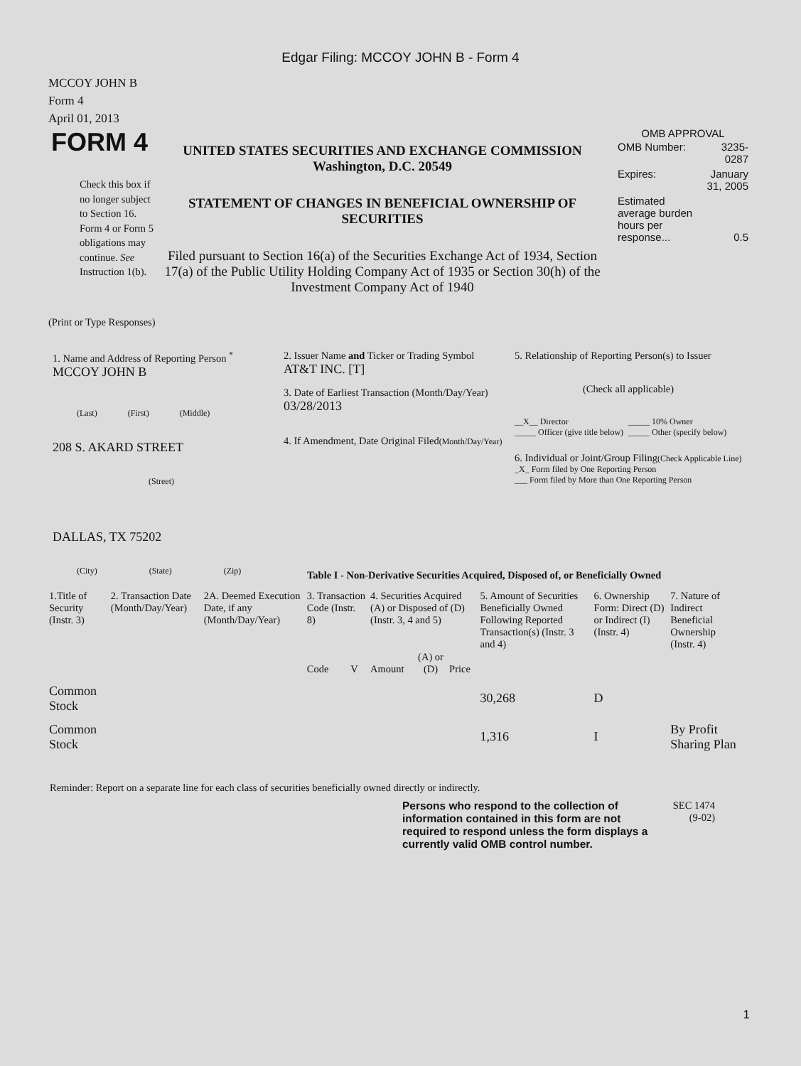Edgar Filing: MCCOY JOHN B - Form 4
MCCOY JOHN B
Form 4
April 01, 2013
FORM 4
Check this box if no longer subject to Section 16. Form 4 or Form 5 obligations may continue. See Instruction 1(b).
UNITED STATES SECURITIES AND EXCHANGE COMMISSION
Washington, D.C. 20549
STATEMENT OF CHANGES IN BENEFICIAL OWNERSHIP OF SECURITIES
Filed pursuant to Section 16(a) of the Securities Exchange Act of 1934, Section 17(a) of the Public Utility Holding Company Act of 1935 or Section 30(h) of the Investment Company Act of 1940
OMB APPROVAL
| OMB Number: | 3235-0287 |
| Expires: | January 31, 2005 |
| Estimated average burden hours per response... | 0.5 |
(Print or Type Responses)
1. Name and Address of Reporting Person <sup>*</sup>
MCCOY JOHN B
(Last) (First) (Middle)
208 S. AKARD STREET
(Street)
DALLAS, TX 75202
(City) (State) (Zip)
2. Issuer Name and Ticker or Trading Symbol
AT&T INC. [T]
3. Date of Earliest Transaction (Month/Day/Year)
03/28/2013
4. If Amendment, Date Original Filed(Month/Day/Year)
5. Relationship of Reporting Person(s) to Issuer
(Check all applicable)
__X__ Director
_____ Officer (give title below)
_____ 10% Owner
_____ Other (specify below)
6. Individual or Joint/Group Filing(Check Applicable Line)
_X_ Form filed by One Reporting Person
___ Form filed by More than One Reporting Person
Table I - Non-Derivative Securities Acquired, Disposed of, or Beneficially Owned
| 1.Title of Security (Instr. 3) | 2. Transaction Date (Month/Day/Year) | 2A. Deemed Execution Date, if any (Month/Day/Year) | 3. Transaction Code (Instr. 8) | | 4. Securities Acquired (A) or Disposed of (D) (Instr. 3, 4 and 5) | | | 5. Amount of Securities Beneficially Owned Following Reported Transaction(s) (Instr. 3 and 4) | 6. Ownership Form: Direct (D) or Indirect (I) (Instr. 4) | 7. Nature of Indirect Beneficial Ownership (Instr. 4) |
| --- | --- | --- | --- | --- | --- | --- | --- | --- | --- | --- |
| | | | Code | V | Amount | (A) or (D) | Price | | | |
| Common Stock | | | | | | | | 30,268 | D | |
| Common Stock | | | | | | | | 1,316 | I | By Profit Sharing Plan |
Reminder: Report on a separate line for each class of securities beneficially owned directly or indirectly.
Persons who respond to the collection of information contained in this form are not required to respond unless the form displays a currently valid OMB control number.
SEC 1474
(9-02)
1